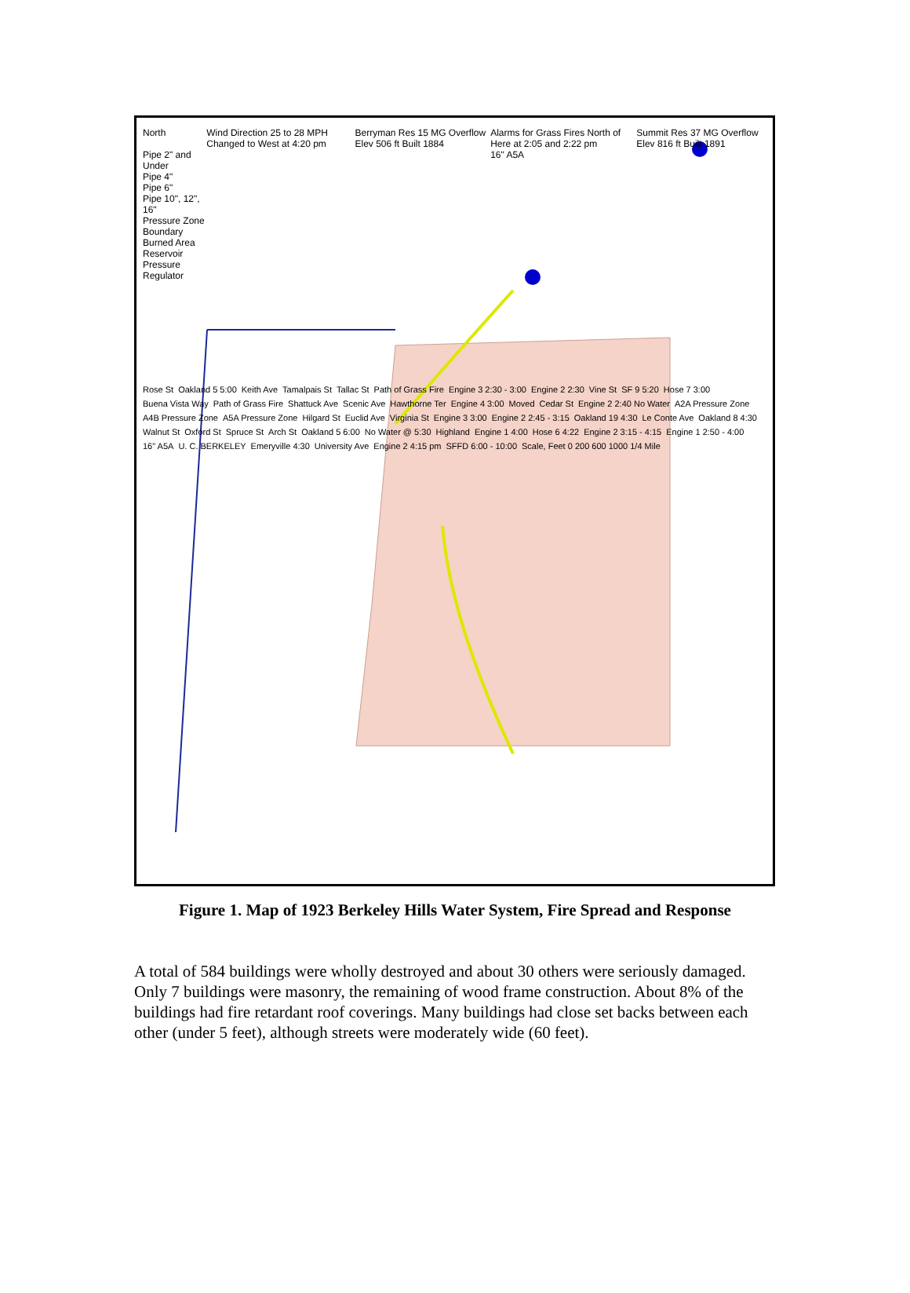North
Pipe 2" and Under
Pipe 4"
Pipe 6"
Pipe 10", 12", 16"
Pressure Zone Boundary
Burned Area
Reservoir
Pressure Regulator
Wind Direction 25 to 28 MPH Changed to West at 4:20 pm
Berryman Res 15 MG Overflow Elev 506 ft Built 1884
Alarms for Grass Fires North of Here at 2:05 and 2:22 pm
16" A5A
Summit Res 37 MG Overflow Elev 816 ft Built 1891
Rose St Oakland 5 5:00 Keith Ave Tamalpais St Tallac St Path of Grass Fire Engine 3 2:30 - 3:00 Engine 2 2:30 Vine St SF 9 5:20 Hose 7 3:00 Buena Vista Way Path of Grass Fire Shattuck Ave Scenic Ave Hawthorne Ter Engine 4 3:00 Moved Cedar St Engine 2 2:40 No Water A2A Pressure Zone A4B Pressure Zone A5A Pressure Zone Hilgard St Euclid Ave Virginia St Engine 3 3:00 Engine 2 2:45 - 3:15 Oakland 19 4:30 Le Conte Ave Oakland 8 4:30 Walnut St Oxford St Spruce St Arch St Oakland 5 6:00 No Water @ 5:30 Highland Engine 1 4:00 Hose 6 4:22 Engine 2 3:15 - 4:15 Engine 1 2:50 - 4:00 16" A5A U. C. BERKELEY Emeryville 4:30 University Ave Engine 2 4:15 pm SFFD 6:00 - 10:00 Scale, Feet 0 200 600 1000 1/4 Mile
Figure 1. Map of 1923 Berkeley Hills Water System, Fire Spread and Response
A total of 584 buildings were wholly destroyed and about 30 others were seriously damaged. Only 7 buildings were masonry, the remaining of wood frame construction. About 8% of the buildings had fire retardant roof coverings. Many buildings had close set backs between each other (under 5 feet), although streets were moderately wide (60 feet).